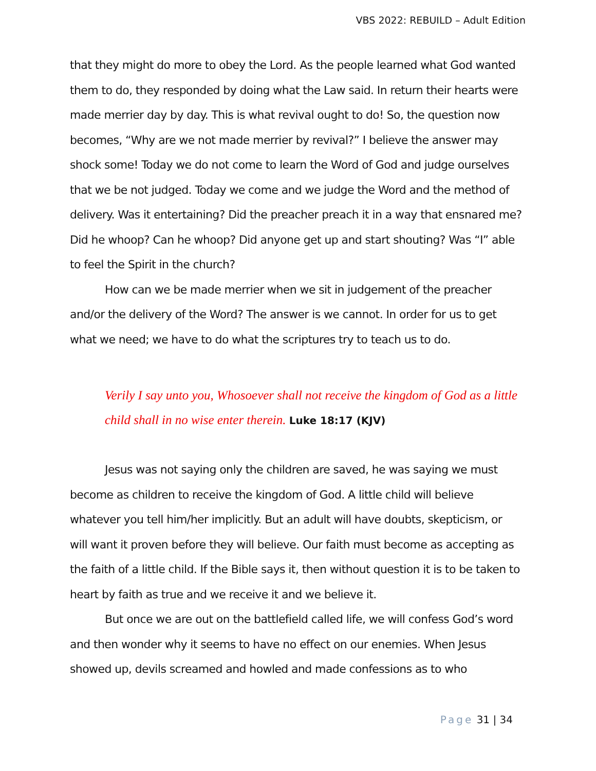VBS 2022: REBUILD – Adult Edition
that they might do more to obey the Lord. As the people learned what God wanted them to do, they responded by doing what the Law said. In return their hearts were made merrier day by day. This is what revival ought to do! So, the question now becomes, “Why are we not made merrier by revival?” I believe the answer may shock some! Today we do not come to learn the Word of God and judge ourselves that we be not judged. Today we come and we judge the Word and the method of delivery. Was it entertaining? Did the preacher preach it in a way that ensnared me? Did he whoop? Can he whoop? Did anyone get up and start shouting? Was “I” able to feel the Spirit in the church?
How can we be made merrier when we sit in judgement of the preacher and/or the delivery of the Word? The answer is we cannot. In order for us to get what we need; we have to do what the scriptures try to teach us to do.
Verily I say unto you, Whosoever shall not receive the kingdom of God as a little child shall in no wise enter therein. Luke 18:17 (KJV)
Jesus was not saying only the children are saved, he was saying we must become as children to receive the kingdom of God. A little child will believe whatever you tell him/her implicitly. But an adult will have doubts, skepticism, or will want it proven before they will believe. Our faith must become as accepting as the faith of a little child. If the Bible says it, then without question it is to be taken to heart by faith as true and we receive it and we believe it.
But once we are out on the battlefield called life, we will confess God’s word and then wonder why it seems to have no effect on our enemies. When Jesus showed up, devils screamed and howled and made confessions as to who
Page 31 | 34